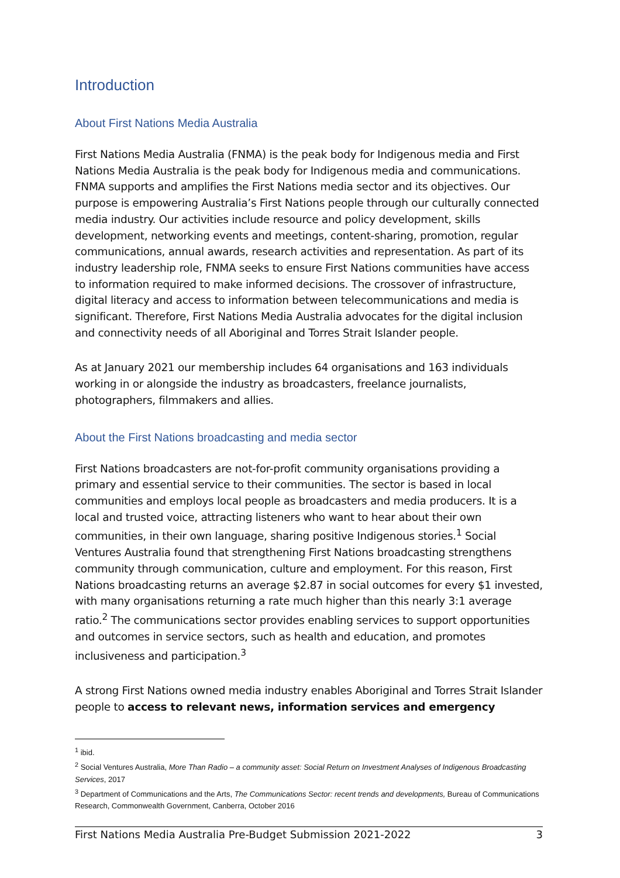Introduction
About First Nations Media Australia
First Nations Media Australia (FNMA) is the peak body for Indigenous media and First Nations Media Australia is the peak body for Indigenous media and communications. FNMA supports and amplifies the First Nations media sector and its objectives. Our purpose is empowering Australia’s First Nations people through our culturally connected media industry. Our activities include resource and policy development, skills development, networking events and meetings, content-sharing, promotion, regular communications, annual awards, research activities and representation. As part of its industry leadership role, FNMA seeks to ensure First Nations communities have access to information required to make informed decisions. The crossover of infrastructure, digital literacy and access to information between telecommunications and media is significant. Therefore, First Nations Media Australia advocates for the digital inclusion and connectivity needs of all Aboriginal and Torres Strait Islander people.
As at January 2021 our membership includes 64 organisations and 163 individuals working in or alongside the industry as broadcasters, freelance journalists, photographers, filmmakers and allies.
About the First Nations broadcasting and media sector
First Nations broadcasters are not-for-profit community organisations providing a primary and essential service to their communities. The sector is based in local communities and employs local people as broadcasters and media producers. It is a local and trusted voice, attracting listeners who want to hear about their own communities, in their own language, sharing positive Indigenous stories.<sup>1</sup> Social Ventures Australia found that strengthening First Nations broadcasting strengthens community through communication, culture and employment. For this reason, First Nations broadcasting returns an average $2.87 in social outcomes for every $1 invested, with many organisations returning a rate much higher than this nearly 3:1 average ratio.<sup>2</sup> The communications sector provides enabling services to support opportunities and outcomes in service sectors, such as health and education, and promotes inclusiveness and participation.<sup>3</sup>
A strong First Nations owned media industry enables Aboriginal and Torres Strait Islander people to access to relevant news, information services and emergency
<sup>1</sup> ibid.
<sup>2</sup> Social Ventures Australia, More Than Radio – a community asset: Social Return on Investment Analyses of Indigenous Broadcasting Services, 2017
<sup>3</sup> Department of Communications and the Arts, The Communications Sector: recent trends and developments, Bureau of Communications Research, Commonwealth Government, Canberra, October 2016
First Nations Media Australia Pre-Budget Submission 2021-2022 3